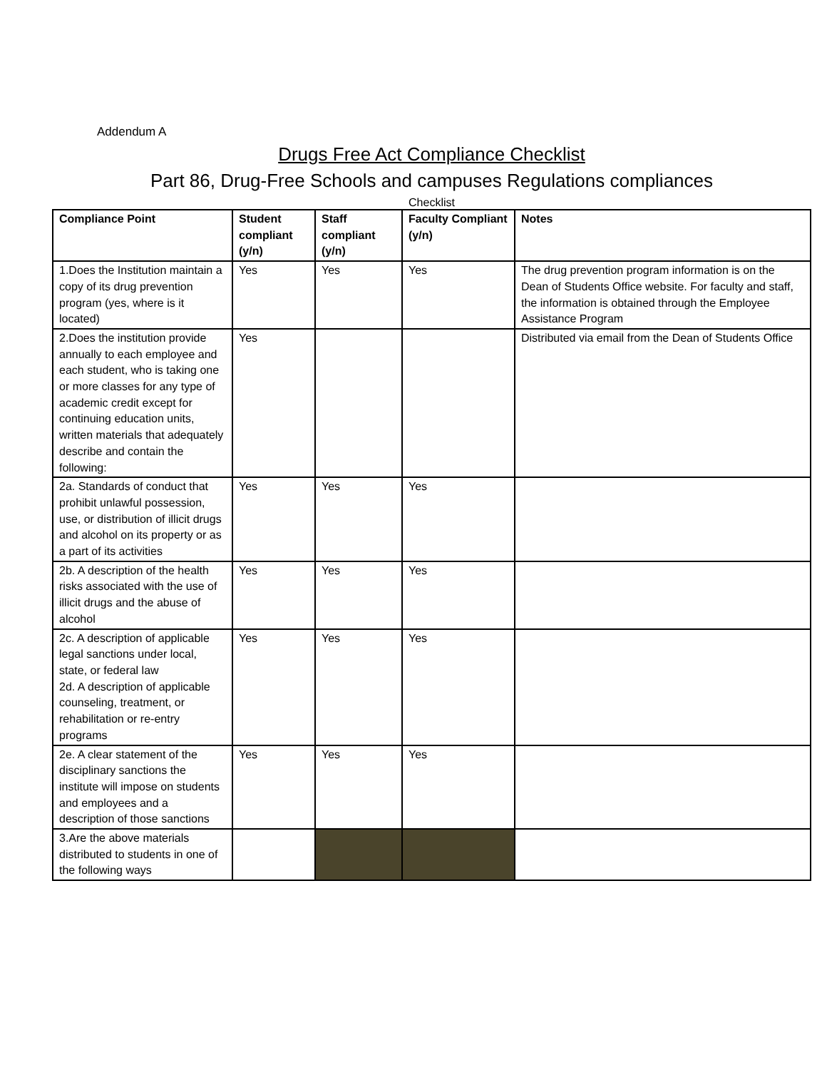Addendum A
Drugs Free Act Compliance Checklist
Part 86, Drug-Free Schools and campuses Regulations compliances
Checklist
| Compliance Point | Student compliant (y/n) | Staff compliant (y/n) | Faculty Compliant (y/n) | Notes |
| --- | --- | --- | --- | --- |
| 1.Does the Institution maintain a copy of its drug prevention program (yes, where is it located) | Yes | Yes | Yes | The drug prevention program information is on the Dean of Students Office website. For faculty and staff, the information is obtained through the Employee Assistance Program |
| 2.Does the institution provide annually to each employee and each student, who is taking one or more classes for any type of academic credit except for continuing education units, written materials that adequately describe and contain the following: | Yes | | | Distributed via email from the Dean of Students Office |
| 2a. Standards of conduct that prohibit unlawful possession, use, or distribution of illicit drugs and alcohol on its property or as a part of its activities | Yes | Yes | Yes | |
| 2b. A description of the health risks associated with the use of illicit drugs and the abuse of alcohol | Yes | Yes | Yes | |
| 2c. A description of applicable legal sanctions under local, state, or federal law 2d. A description of applicable counseling, treatment, or rehabilitation or re-entry programs | Yes | Yes | Yes | |
| 2e. A clear statement of the disciplinary sanctions the institute will impose on students and employees and a description of those sanctions | Yes | Yes | Yes | |
| 3.Are the above materials distributed to students in one of the following ways | | | | |